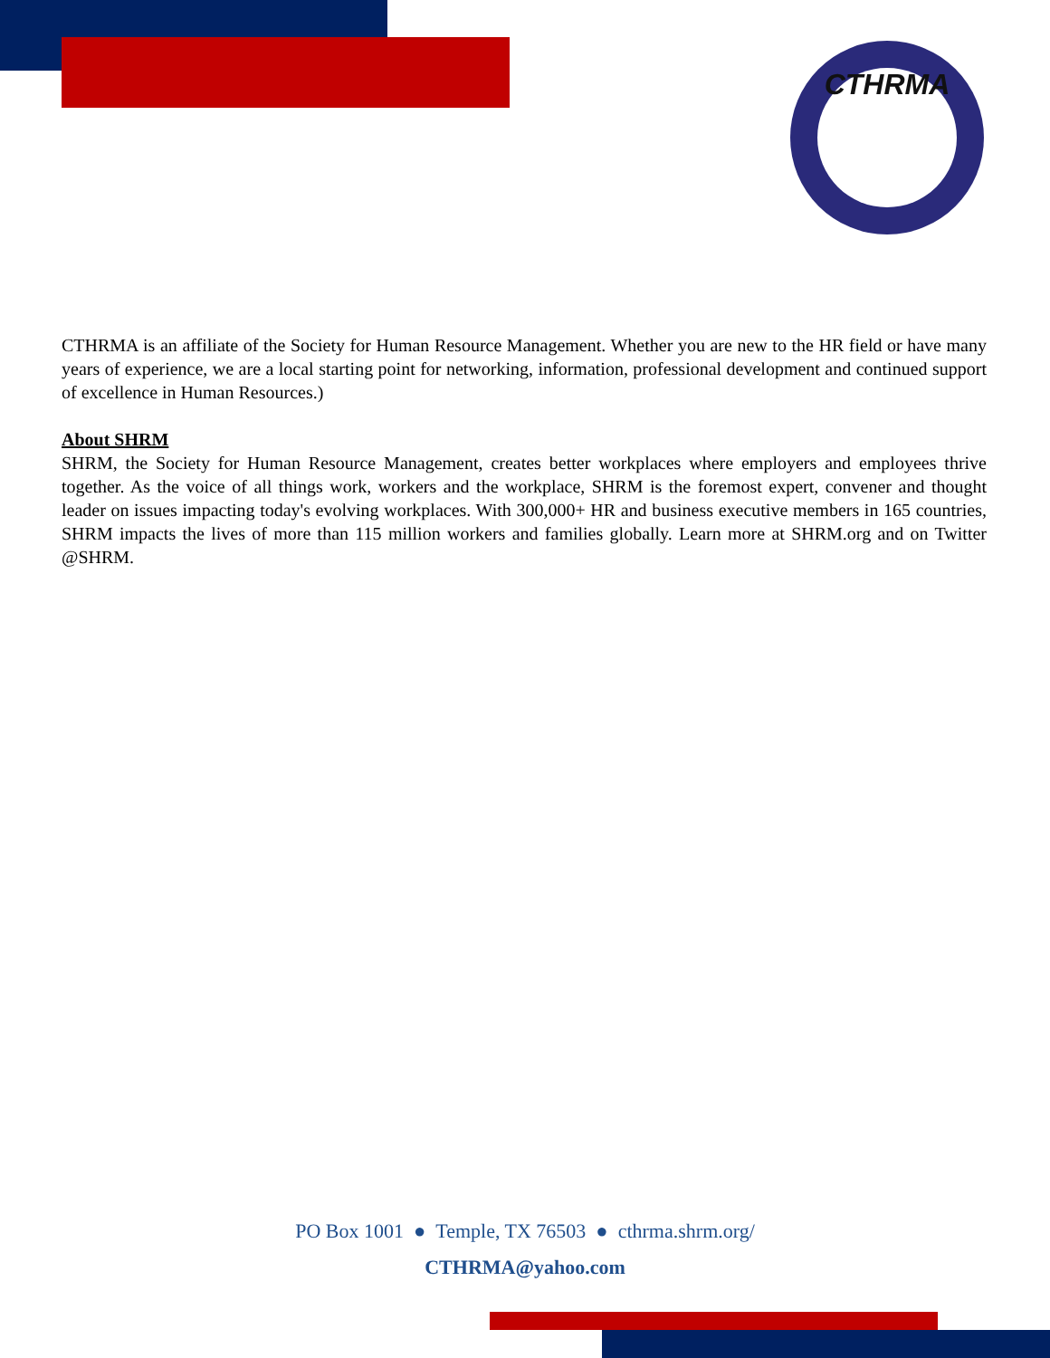CTHRMA
CTHRMA is an affiliate of the Society for Human Resource Management. Whether you are new to the HR field or have many years of experience, we are a local starting point for networking, information, professional development and continued support of excellence in Human Resources.)
About SHRM
SHRM, the Society for Human Resource Management, creates better workplaces where employers and employees thrive together. As the voice of all things work, workers and the workplace, SHRM is the foremost expert, convener and thought leader on issues impacting today's evolving workplaces. With 300,000+ HR and business executive members in 165 countries, SHRM impacts the lives of more than 115 million workers and families globally. Learn more at SHRM.org and on Twitter @SHRM.
PO Box 1001 ● Temple, TX 76503 ● cthrma.shrm.org/
CTHRMA@yahoo.com